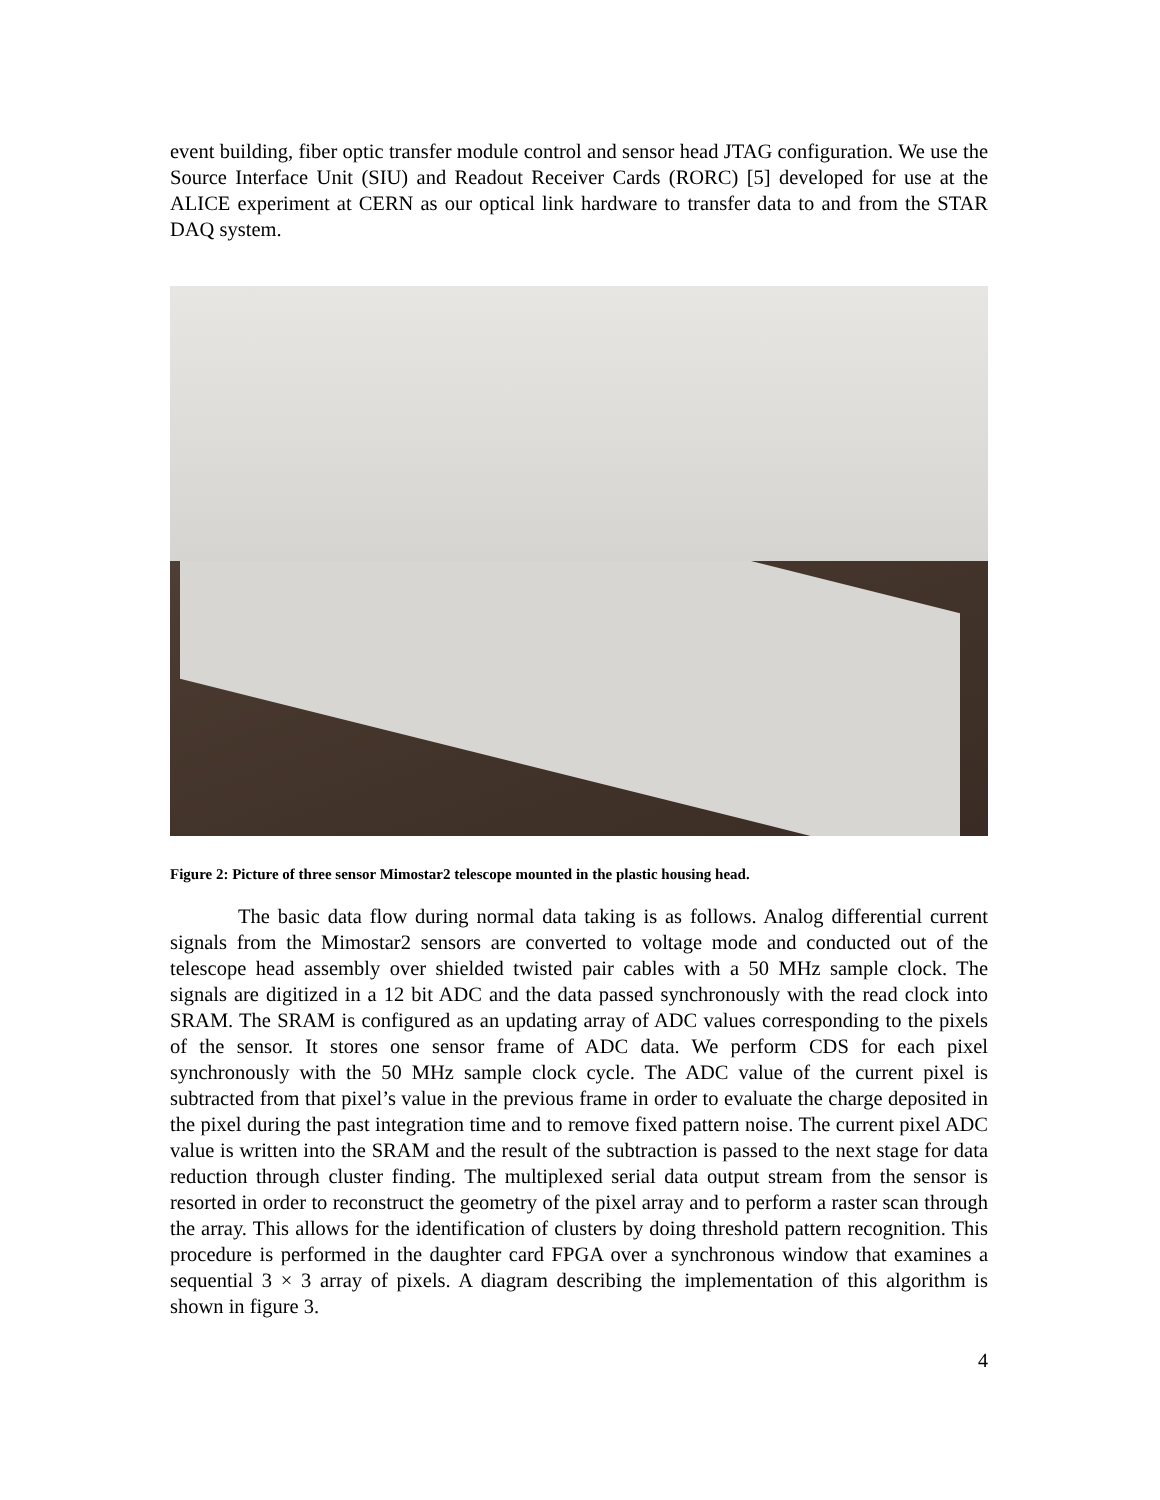event building, fiber optic transfer module control and sensor head JTAG configuration. We use the Source Interface Unit (SIU) and Readout Receiver Cards (RORC) [5] developed for use at the ALICE experiment at CERN as our optical link hardware to transfer data to and from the STAR DAQ system.
Figure 2: Picture of three sensor Mimostar2 telescope mounted in the plastic housing head.
The basic data flow during normal data taking is as follows. Analog differential current signals from the Mimostar2 sensors are converted to voltage mode and conducted out of the telescope head assembly over shielded twisted pair cables with a 50 MHz sample clock. The signals are digitized in a 12 bit ADC and the data passed synchronously with the read clock into SRAM. The SRAM is configured as an updating array of ADC values corresponding to the pixels of the sensor. It stores one sensor frame of ADC data. We perform CDS for each pixel synchronously with the 50 MHz sample clock cycle. The ADC value of the current pixel is subtracted from that pixel’s value in the previous frame in order to evaluate the charge deposited in the pixel during the past integration time and to remove fixed pattern noise. The current pixel ADC value is written into the SRAM and the result of the subtraction is passed to the next stage for data reduction through cluster finding. The multiplexed serial data output stream from the sensor is resorted in order to reconstruct the geometry of the pixel array and to perform a raster scan through the array. This allows for the identification of clusters by doing threshold pattern recognition. This procedure is performed in the daughter card FPGA over a synchronous window that examines a sequential 3 × 3 array of pixels. A diagram describing the implementation of this algorithm is shown in figure 3.
4